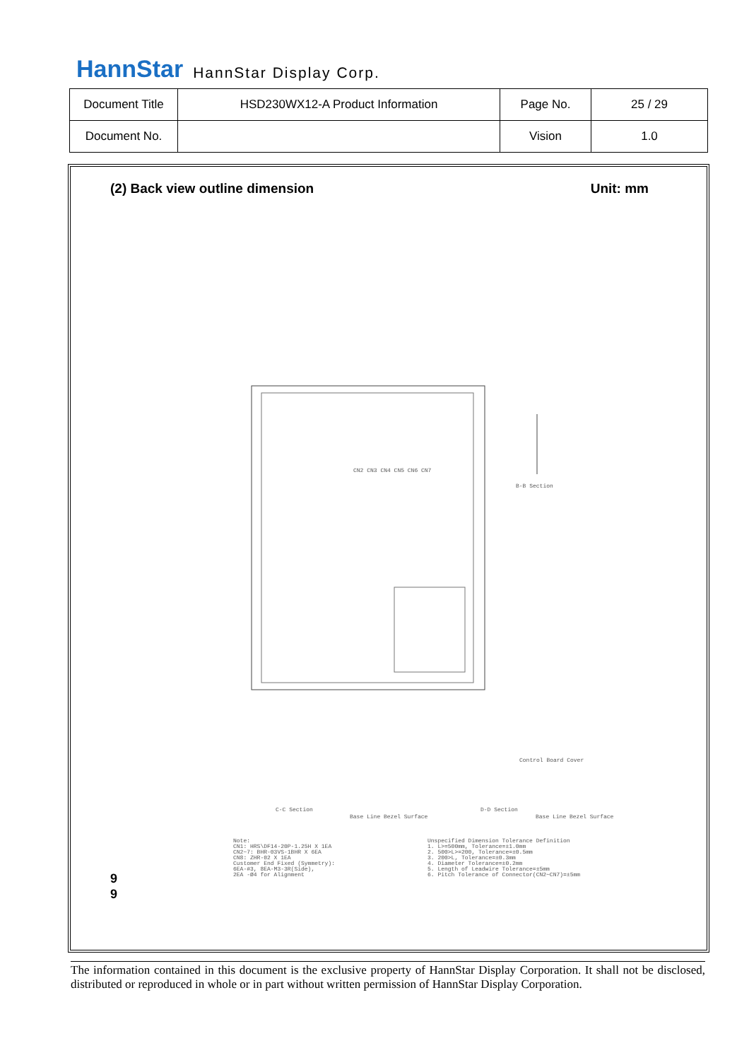HannStar HannStar Display Corp.
| Document Title | HSD230WX12-A Product Information | Page No. | 25 / 29 |
| Document No. | | Vision | 1.0 |
(2) Back view outline dimension
Unit: mm
CN2 CN3 CN4 CN5 CN6 CN7
B-B Section
Control Board Cover
C-C Section
Base Line Bezel Surface
D-D Section
Base Line Bezel Surface
Note:
CN1: HRS\DF14-20P-1.25H X 1EA
CN2~7: BHR-03VS-1BHR X 6EA
CN8: ZHR-02 X 1EA
Customer End Fixed (Symmetry):
6EA-#3, 8EA-M3-3R(Side),
2EA -Ø4 for Alignment
Unspecified Dimension Tolerance Definition
1. L>=500mm, Tolerance=±1.0mm
2. 500>L>=200, Tolerance=±0.5mm
3. 200>L, Tolerance=±0.3mm
4. Diameter Tolerance=±0.2mm
5. Length of Leadwire Tolerance=±5mm
6. Pitch Tolerance of Connector(CN2~CN7)=±5mm
9
9
The information contained in this document is the exclusive property of HannStar Display Corporation. It shall not be disclosed, distributed or reproduced in whole or in part without written permission of HannStar Display Corporation.